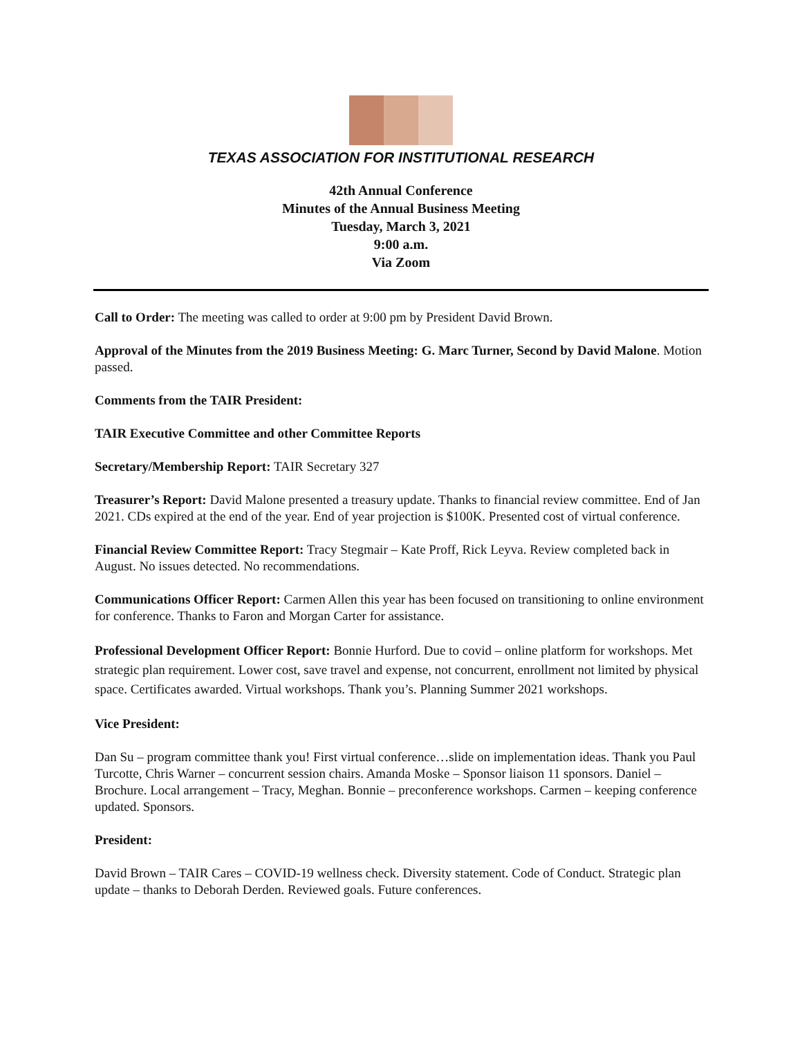TEXAS ASSOCIATION FOR INSTITUTIONAL RESEARCH
42th Annual Conference
Minutes of the Annual Business Meeting
Tuesday, March 3, 2021
9:00 a.m.
Via Zoom
Call to Order: The meeting was called to order at 9:00 pm by President David Brown.
Approval of the Minutes from the 2019 Business Meeting: G. Marc Turner, Second by David Malone. Motion passed.
Comments from the TAIR President:
TAIR Executive Committee and other Committee Reports
Secretary/Membership Report: TAIR Secretary 327
Treasurer’s Report: David Malone presented a treasury update. Thanks to financial review committee. End of Jan 2021. CDs expired at the end of the year. End of year projection is $100K. Presented cost of virtual conference.
Financial Review Committee Report: Tracy Stegmair – Kate Proff, Rick Leyva. Review completed back in August. No issues detected. No recommendations.
Communications Officer Report: Carmen Allen this year has been focused on transitioning to online environment for conference. Thanks to Faron and Morgan Carter for assistance.
Professional Development Officer Report: Bonnie Hurford. Due to covid – online platform for workshops. Met strategic plan requirement. Lower cost, save travel and expense, not concurrent, enrollment not limited by physical space. Certificates awarded. Virtual workshops. Thank you’s. Planning Summer 2021 workshops.
Vice President:
Dan Su – program committee thank you! First virtual conference…slide on implementation ideas. Thank you Paul Turcotte, Chris Warner – concurrent session chairs. Amanda Moske – Sponsor liaison 11 sponsors. Daniel – Brochure. Local arrangement – Tracy, Meghan. Bonnie – preconference workshops. Carmen – keeping conference updated. Sponsors.
President:
David Brown – TAIR Cares – COVID-19 wellness check. Diversity statement. Code of Conduct. Strategic plan update – thanks to Deborah Derden. Reviewed goals. Future conferences.